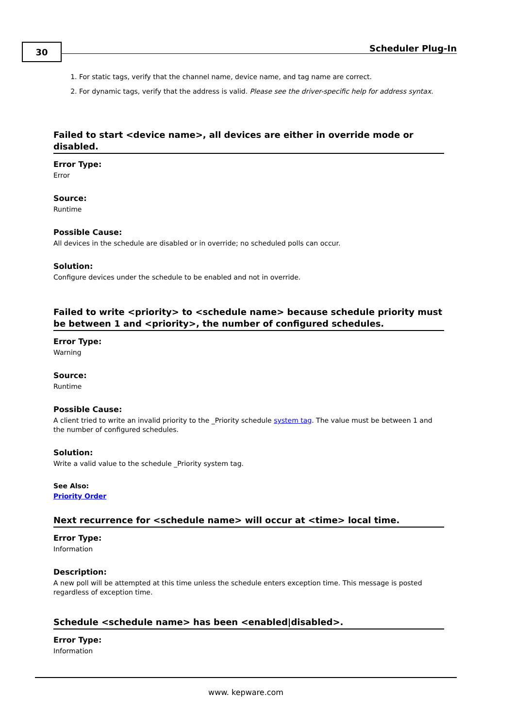30 Scheduler Plug-In
1. For static tags, verify that the channel name, device name, and tag name are correct.
2. For dynamic tags, verify that the address is valid. Please see the driver-specific help for address syntax.
Failed to start <device name>, all devices are either in override mode or disabled.
Error Type:
Error
Source:
Runtime
Possible Cause:
All devices in the schedule are disabled or in override; no scheduled polls can occur.
Solution:
Configure devices under the schedule to be enabled and not in override.
Failed to write <priority> to <schedule name> because schedule priority must be between 1 and <priority>, the number of configured schedules.
Error Type:
Warning
Source:
Runtime
Possible Cause:
A client tried to write an invalid priority to the _Priority schedule system tag. The value must be between 1 and the number of configured schedules.
Solution:
Write a valid value to the schedule _Priority system tag.
See Also:
Priority Order
Next recurrence for <schedule name> will occur at <time> local time.
Error Type:
Information
Description:
A new poll will be attempted at this time unless the schedule enters exception time. This message is posted regardless of exception time.
Schedule <schedule name> has been <enabled|disabled>.
Error Type:
Information
www. kepware.com